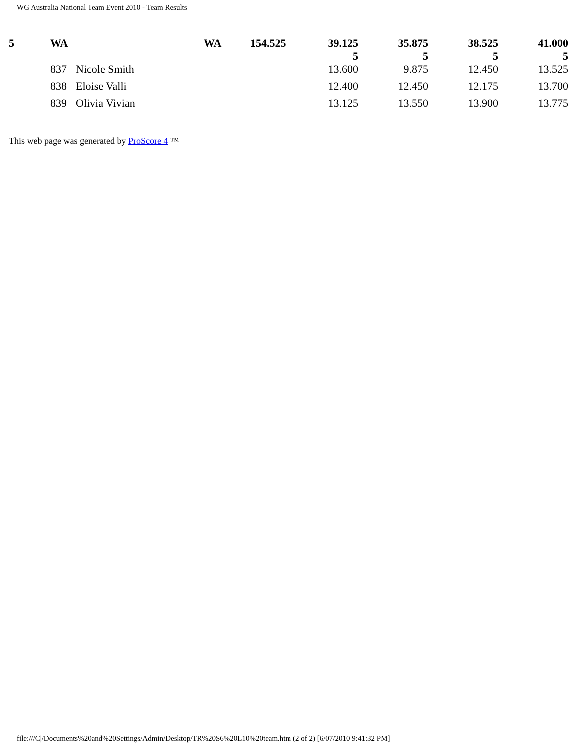WG Australia National Team Event 2010 - Team Results
| 5 | WA | | WA | 154.525 | 39.125 5 | 35.875 5 | 38.525 5 | 41.000 5 |
| | 837 | Nicole Smith | | | 13.600 | 9.875 | 12.450 | 13.525 |
| | 838 | Eloise Valli | | | 12.400 | 12.450 | 12.175 | 13.700 |
| | 839 | Olivia Vivian | | | 13.125 | 13.550 | 13.900 | 13.775 |
This web page was generated by ProScore 4 ™
file:///C|/Documents%20and%20Settings/Admin/Desktop/TR%20S6%20L10%20team.htm (2 of 2) [6/07/2010 9:41:32 PM]